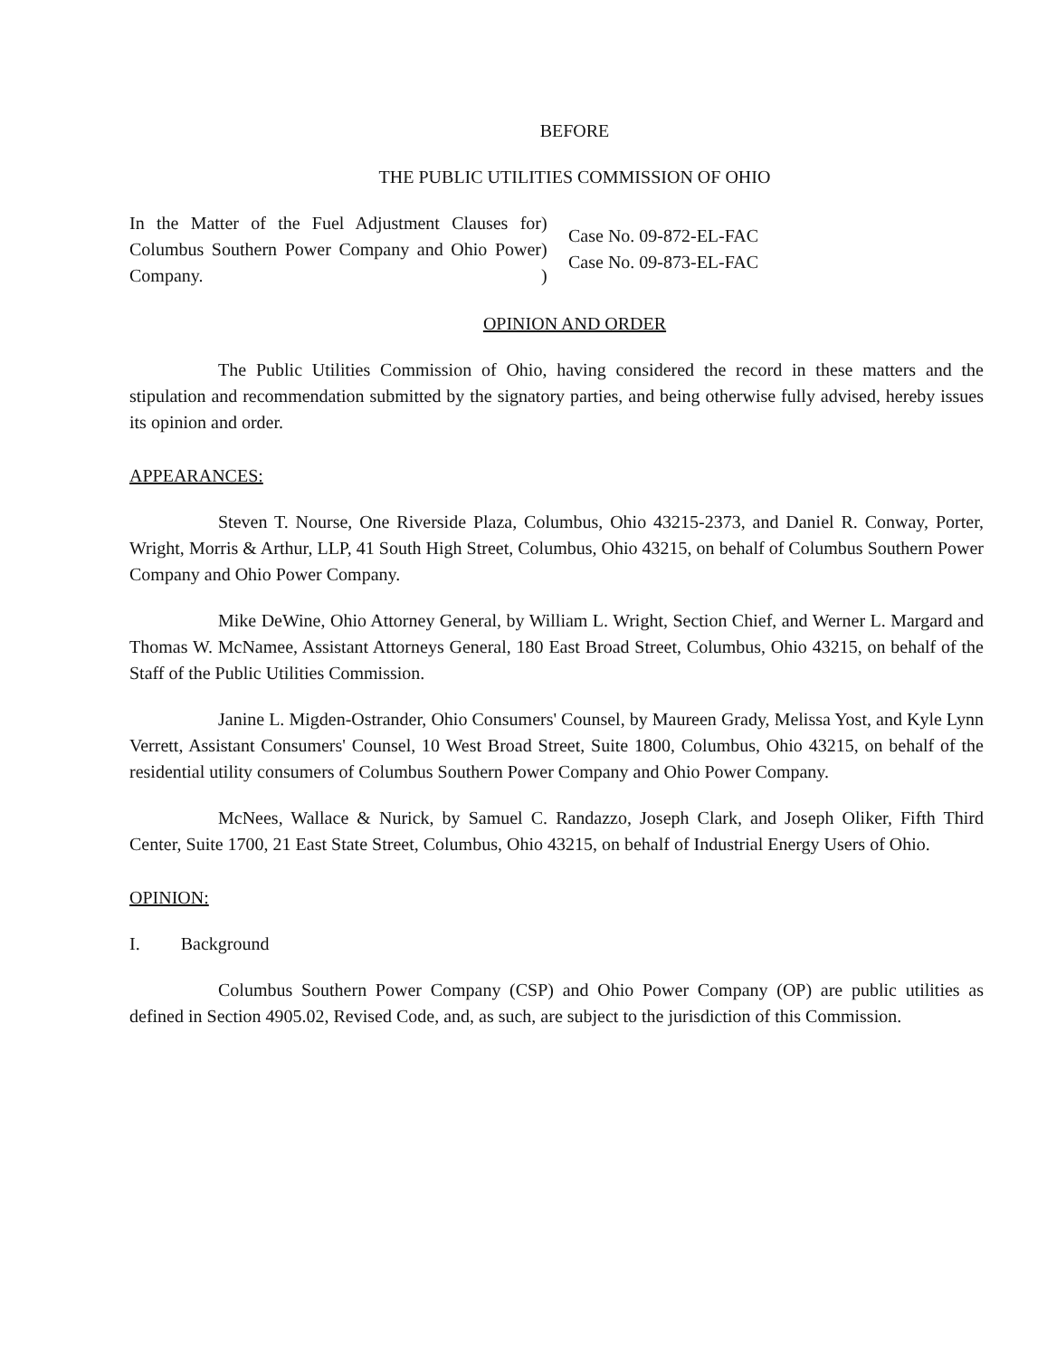BEFORE
THE PUBLIC UTILITIES COMMISSION OF OHIO
In the Matter of the Fuel Adjustment Clauses for Columbus Southern Power Company and Ohio Power Company.
)
)
)
Case No. 09-872-EL-FAC
Case No. 09-873-EL-FAC
OPINION AND ORDER
The Public Utilities Commission of Ohio, having considered the record in these matters and the stipulation and recommendation submitted by the signatory parties, and being otherwise fully advised, hereby issues its opinion and order.
APPEARANCES:
Steven T. Nourse, One Riverside Plaza, Columbus, Ohio 43215-2373, and Daniel R. Conway, Porter, Wright, Morris & Arthur, LLP, 41 South High Street, Columbus, Ohio 43215, on behalf of Columbus Southern Power Company and Ohio Power Company.
Mike DeWine, Ohio Attorney General, by William L. Wright, Section Chief, and Werner L. Margard and Thomas W. McNamee, Assistant Attorneys General, 180 East Broad Street, Columbus, Ohio 43215, on behalf of the Staff of the Public Utilities Commission.
Janine L. Migden-Ostrander, Ohio Consumers' Counsel, by Maureen Grady, Melissa Yost, and Kyle Lynn Verrett, Assistant Consumers' Counsel, 10 West Broad Street, Suite 1800, Columbus, Ohio 43215, on behalf of the residential utility consumers of Columbus Southern Power Company and Ohio Power Company.
McNees, Wallace & Nurick, by Samuel C. Randazzo, Joseph Clark, and Joseph Oliker, Fifth Third Center, Suite 1700, 21 East State Street, Columbus, Ohio 43215, on behalf of Industrial Energy Users of Ohio.
OPINION:
I. Background
Columbus Southern Power Company (CSP) and Ohio Power Company (OP) are public utilities as defined in Section 4905.02, Revised Code, and, as such, are subject to the jurisdiction of this Commission.